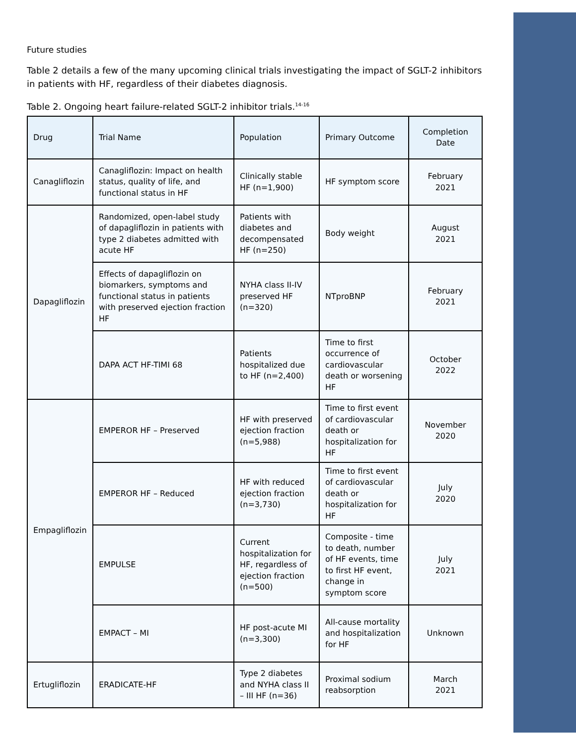Future studies
Table 2 details a few of the many upcoming clinical trials investigating the impact of SGLT-2 inhibitors in patients with HF, regardless of their diabetes diagnosis.
Table 2. Ongoing heart failure-related SGLT-2 inhibitor trials.<sup>14-16</sup>
| Drug | Trial Name | Population | Primary Outcome | Completion Date |
| --- | --- | --- | --- | --- |
| Canagliflozin | Canagliflozin: Impact on health status, quality of life, and functional status in HF | Clinically stable HF (n=1,900) | HF symptom score | February 2021 |
| Dapagliflozin | Randomized, open-label study of dapagliflozin in patients with type 2 diabetes admitted with acute HF | Patients with diabetes and decompensated HF (n=250) | Body weight | August 2021 |
| | Effects of dapagliflozin on biomarkers, symptoms and functional status in patients with preserved ejection fraction HF | NYHA class II-IV preserved HF (n=320) | NTproBNP | February 2021 |
| | DAPA ACT HF-TIMI 68 | Patients hospitalized due to HF (n=2,400) | Time to first occurrence of cardiovascular death or worsening HF | October 2022 |
| Empagliflozin | EMPEROR HF – Preserved | HF with preserved ejection fraction (n=5,988) | Time to first event of cardiovascular death or hospitalization for HF | November 2020 |
| | EMPEROR HF – Reduced | HF with reduced ejection fraction (n=3,730) | Time to first event of cardiovascular death or hospitalization for HF | July 2020 |
| | EMPULSE | Current hospitalization for HF, regardless of ejection fraction (n=500) | Composite - time to death, number of HF events, time to first HF event, change in symptom score | July 2021 |
| | EMPACT – MI | HF post-acute MI (n=3,300) | All-cause mortality and hospitalization for HF | Unknown |
| Ertugliflozin | ERADICATE-HF | Type 2 diabetes and NYHA class II – III HF (n=36) | Proximal sodium reabsorption | March 2021 |